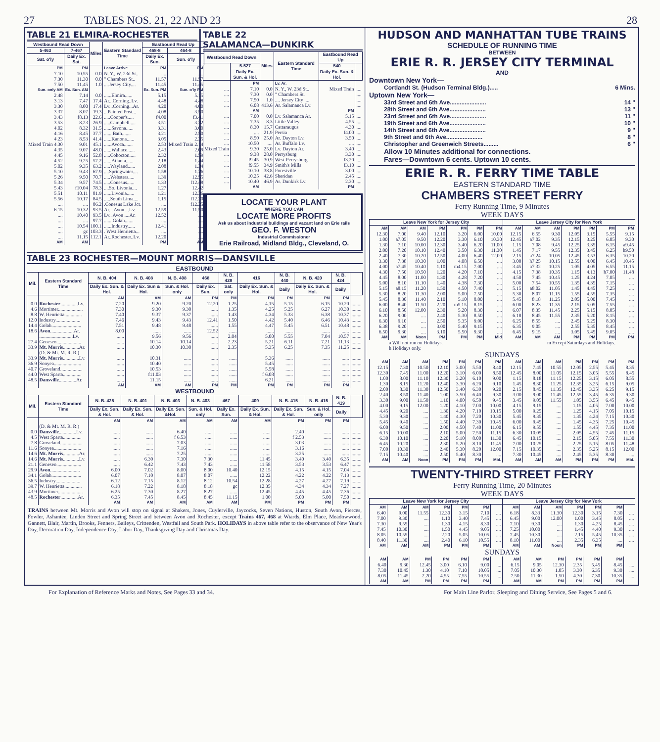27 TABLES NOS. 21, 22 AND 23 28
TABLE 21 ELMIRA-ROCHESTER
| Westbound Read Down | | Miles | Eastern Standard Time | Eastbound Read Up | |
| --- | --- | --- | --- | --- | --- |
| 5-463 | 7-467 | | | 468-8 | 464-8 |
| Sat. o'ly | Daily Ex. Sat. | | | Daily Ex. Sun. | Sun. o'ly |
| PM | PM | | Leave Arrive | PM | PM |
| 7.10 | 10.55 | 0.0 | N. Y., W. 23d St.. | .... | .... |
| 7.30 | 11.30 | 0.0 | " Chambers St.. | 11.57 | 11.57 |
| 7.50 | 11.45 | 1.0 | ....Jersey City.... | 11.45 | 11.45 |
| Sun. only AM | Ex. Sun. AM | | | Ex. Sun. PM | Sun. o'ly PM |
| 2.48 | 7.14 | 0.0 | ......Elmira...... | 5.15 | 5.15 |
| 3.13 | 7.47 | 17.4 | Ar...Corning..Lv. | 4.48 | 4.48 |
| 3.30 | 8.00 | 17.4 | Lv...Corning...Ar. | 4.20 | 4.00 |
| 3.37 | 8.07 | 19.3 | ...Painted Post... | 4.08 | 3.50 |
| 3.43 | f8.13 | 22.6 | .....Cooper's..... | f4.00 | f3.41 |
| 3.53 | 8.23 | 26.9 | .....Campbell..... | 3.51 | 3.32 |
| 4.02 | 8.32 | 31.5 | ......Savona...... | 3.31 | 3.00 |
| 4.16 | 8.45 | 37.7 | .......Bath....... | 3.21 | 2.50 |
| 4.23 | 8.53 | 41.4 | ......Kanona...... | 3.05 | 2.35 |
| Mixed Train 4.30 | 9.01 | 45.1 | ......Avoca....... | 2.53 | Mixed Train 2.14 |
| 4.35 | 9.07 | 48.0 | ......Wallace...... | 2.43 | 2.09 |
| 4.45 | 9.16 | 52.8 | .....Cohocton..... | 2.32 | 1.59 |
| 4.52 | 9.25 | 57.2 | ......Atlanta...... | 2.18 | 1.44 |
| 5.02 | 9.35 | 63.2 | .....Wayland...... | 2.08 | 1.34 |
| 5.10 | 9.43 | 67.9 | ....Springwater.... | 1.58 | 1.26 |
| 5.26 | 9.50 | 70.7 | .....Websters..... | 1.39 | 12.55 |
| 5.34 | 9.57 | 74.5 | .....Conesus...... | 1.33 | f12.48 |
| 5.43 | f10.04 | 78.3 | ....So. Livonia.... | 1.27 | 12.42 |
| 5.51 | 10.11 | 81.9 | ......Livonia...... | 1.21 | 12.36 |
| 5.56 | 10.17 | 84.5 | .....South Lima.... | 1.15 | f12.30 |
| .... | .... | 86.2 | .Conesus Lake Jct. | .... | f12.25 |
| 6.15 | 10.32 | 93.5 | Ar. . Avon . .Lv. | 12.59 | 11.50 |
| .... | 10.40 | 93.5 | Lv.. Avon ....Ar. | 12.52 | .... |
| .... | .... | 97.7 | .......Golah....... | .... | .... |
| .... | 10.54 | 100.1 | ......Industry...... | 12.41 | .... |
| .... | gc | 103.3 | . West Henrietta... | .... | .... |
| .... | 11.15 | 112.1 | Ar..Rochester..Lv. | 12.20 | .... |
| AM | AM | | | PM | AM |
TABLE 22
SALAMANCA—DUNKIRK
| Westbound Read Down | | Miles | Eastern Standard Time | Eastbound Read Up | |
| --- | --- | --- | --- | --- | --- |
| | 5-527 | | | 540 | |
| | Daily Ex. Sun. & Hol. | | | Daily Ex. Sun. & Hol. | |
| | PM | | Lv. Ar. | | |
| .... | 7.10 | 0.0 | N. Y., W. 23d St.. | Mixed Train | .... |
| .... | 7.30 | 0.0 | " Chambers St. | | .... |
| .... | 7.50 | 1.0 | .... Jersey City .... | | .... |
| .... | 6.08 | 413.6 | Ar. Salamanca Lv. | | .... |
| | AM | | | PM | |
| .... | 7.00 | 0.0 | Lv. Salamanca Ar. | 5.15 | .... |
| .... | 7.35 | 8.3 | Little Valley | 4.55 | .... |
| .... | 8.30 | 15.7 | Cattaraugus | 4.30 | .... |
| .... | .... | 21.9 | Persia | f4.00 | .... |
| .... | 8.50 | 25.0 | Ar. Dayton Lv. | 3.50 | .... |
| .... | 10.50 | .... | Ar. Buffalo Lv. | .... | .... |
| Mixed Train | 9.30 | 25.0 | Lv. Dayton Ar. | 3.40 | .... |
| .... | 9.38 | 28.0 | Perrysburg | 3.30 | .... |
| .... | f9.45 | 30.9 | West Perrysburg | f3.20 | .... |
| .... | f9.55 | 34.9 | Smith's Mills | f3.10 | .... |
| .... | 10.10 | 38.8 | Forestville | 3.00 | .... |
| .... | 10.25 | 42.6 | Sheridan | 2.45 | .... |
| .... | 10.40 | 46.9 | Ar. Dunkirk Lv. | 2.30 | .... |
| | AM | | | PM | |
LOCATE YOUR PLANT
WHERE YOU CAN
LOCATE MORE PROFITS
Ask us about industrial buildings and vacant land on Erie rails
GEO. F. WESTON
Industrial Commissioner
Erie Railroad, Midland Bldg., Cleveland, O.
TABLE 23 ROCHESTER—MOUNT MORRIS—DANSVILLE
EASTBOUND
| Mil. | Eastern Standard Time | N. B. 404 | N. B. 408 | N. B. 408 | 468 | N. B. 428 | 416 | N. B. 440 | N. B. 420 | N. B. 424 | |
| --- | --- | --- | --- | --- | --- | --- | --- | --- | --- | --- | --- |
| | | Daily Ex. Sun. & Hol. | Daily Ex. Sun & Hol. | Sun. & Hol. only | Daily Ex. Sun. | Sat. only | Daily Ex. Sun. & Hol. | Daily | Daily Ex. Sun. & Hol. | Daily | |
| | | AM | AM | AM | PM | PM | PM | PM | PM | PM | |
| 0.0 | Rochester ..............Lv. | 7.20 | 9.20 | 9.20 | 12.20 | 1.25 | 4.15 | 5.15 | 6.15 | 10.20 | ........ |
| 4.6 | Mortimer.................... | 7.30 | 9.30 | 9.30 | ...... | 1.35 | 4.25 | 5.25 | 6.27 | 10.30 | ........ |
| 8.8 | W. Henrietta.............. | 7.40 | 9.37 | 9.37 | ...... | 1.43 | 4.34 | 5.33 | 6.38 | 10.37 | ........ |
| 12.0 | Industry.................... | 7.46 | 9.43 | 9.43 | 12.41 | 1.50 | 4.42 | 5.40 | 6.46 | 10.43 | ........ |
| 14.4 | Golah........................ | 7.51 | 9.48 | 9.48 | ...... | 1.55 | 4.47 | 5.45 | 6.51 | 10.48 | ........ |
| 18.6 | Avon ...................Ar. | 8.00 | ...... | ...... | 12.52 | ...... | ...... | ...... | ...... | ...... | ........ |
| | ...........................Lv. | ...... | 9.56 | 9.56 | ...... | 2.04 | 5.00 | 5.55 | 7.04 | 10.57 | ........ |
| 27.4 | Geneseo.................... | ...... | 10.14 | 10.14 | ...... | 2.23 | 5.21 | 6.11 | 7.21 | 11.13 | ........ |
| 33.9 | Mt. Morris .............Ar. | ...... | 10.30 | 10.30 | ...... | 2.35 | 5.35 | 6.25 | 7.35 | 11.25 | ........ |
| | (D. & Mt. M. R. R.) | | | | | | | | | | |
| 33.9 | Mt. Morris .............Lv. | ...... | 10.31 | ...... | ...... | ...... | 5.36 | ...... | ...... | ...... | ........ |
| 36.9 | Sonyea...................... | ...... | 10.40 | ...... | ...... | ...... | 5.45 | ...... | ...... | ...... | ........ |
| 40.7 | Groveland.................. | ...... | 10.53 | ...... | ...... | ...... | 5.58 | ...... | ...... | ...... | ........ |
| 44.0 | West Sparta............... | ...... | f11.03 | ...... | ...... | ...... | f 6.08 | ...... | ...... | ...... | ........ |
| 48.5 | Dansville ..............Ar. | ...... | 11.15 | ...... | ...... | ...... | 6.21 | ...... | ...... | ...... | ........ |
| | | AM | AM | AM | PM | PM | PM | PM | PM | PM | |
WESTBOUND
| Mil. | Eastern Standard Time | N. B. 425 | N. B. 401 | N. B. 403 | N. B. 403 | 467 | 409 | N. B. 415 | N. B. 415 | N. B. 419 | |
| --- | --- | --- | --- | --- | --- | --- | --- | --- | --- | --- | --- |
| | | Daily Ex. Sun. & Hol. | Daily Ex. Sun. & Hol. | Daily Ex. Sun. &Hol. | Sun. & Hol. only | Daily Ex. Sun. | Daily Ex. Sun. & Hol. | Daily Ex. Sun. & Hol. | Sun. & Hol. only | Daily | |
| | | AM | AM | AM | AM | AM | AM | PM | PM | PM | |
| | (D. & Mt. M. R. R.) | | | | | | | | | | |
| 0.0 | Dansville ..............Lv. | ...... | ...... | 6.40 | ...... | ...... | ...... | 2.40 | ...... | ...... | ........ |
| 4.5 | West Sparta............... | ...... | ...... | f 6.53 | ...... | ...... | ...... | f 2.53 | ...... | ...... | ........ |
| 7.8 | Groveland.................. | ...... | ...... | 7.03 | ...... | ...... | ...... | 3.03 | ...... | ...... | ........ |
| 11.6 | Sonyea...................... | ...... | ...... | 7.16 | ...... | ...... | ...... | 3.16 | ...... | ...... | ........ |
| 14.6 | Mt. Morris .............Ar. | ...... | ...... | 7.25 | ...... | ...... | ...... | 3.25 | ...... | ...... | ........ |
| 14.6 | Mt. Morris .............Lv. | ...... | 6.30 | 7.30 | 7.30 | ...... | 11.45 | 3.40 | 3.40 | 6.35 | ........ |
| 21.1 | Geneseo.................... | ...... | 6.42 | 7.43 | 7.43 | ...... | 11.58 | 3.53 | 3.53 | 6.47 | ........ |
| 29.9 | Avon ........................ | 6.00 | 7.02 | 8.00 | 8.00 | 10.40 | 12.15 | 4.15 | 4.15 | 7.04 | ........ |
| 34.1 | Golah........................ | 6.07 | 7.10 | 8.07 | 8.07 | ...... | 12.22 | 4.22 | 4.22 | 7.13 | ........ |
| 36.5 | Industry.................... | 6.12 | 7.15 | 8.12 | 8.12 | 10.54 | 12.28 | 4.27 | 4.27 | 7.19 | ........ |
| 39.7 | W. Henrietta.............. | 6.18 | 7.22 | 8.18 | 8.18 | gc | 12.35 | 4.34 | 4.34 | 7.27 | ........ |
| 43.9 | Mortimer.................... | 6.25 | 7.30 | 8.27 | 8.27 | ...... | 12.45 | 4.45 | 4.45 | 7.36 | ........ |
| 48.5 | Rochester ..............Ar. | 6.35 | 7.45 | 8.45 | 8.45 | 11.15 | 1.00 | 5.00 | 5.00 | 7.50 | ........ |
| | | AM | AM | AM | AM | AM | PM | PM | PM | PM | |
TRAINS between Mt. Morris and Avon will stop on signal at Shakers, Jones, Cuylerville, Jaycocks, Seven Nations, Huston, South Avon, Pierces, Fowler, Ashantee, Linden Street and Spring Street and between Avon and Rochester, except Trains 467, 468 at Wiards, Elm Place, Meadowwood, Gannett, Blair, Martin, Brooks, Fenners, Baileys, Crittenden, Westfall and South Park. HOLIDAYS in above table refer to the observance of New Year's Day, Decoration Day, Independence Day, Labor Day, Thanksgiving Day and Christmas Day.
HUDSON AND MANHATTAN TUBE TRAINS
SCHEDULE OF RUNNING TIME
BETWEEN
ERIE R. R. JERSEY CITY TERMINAL
AND
Downtown New York—
Cortlandt St. (Hudson Terminal Bldg.)..... 6 Mins.
Uptown New York—
33rd Street and 6th Ave...................... 14 "
28th Street and 6th Ave...................... 13 "
23rd Street and 6th Ave...................... 11 "
19th Street and 6th Ave...................... 10 "
14th Street and 6th Ave...................... 9 "
9th Street and 6th Ave...................... 8 "
Christopher and Greenwich Streets......... 6 "
Allow 10 Minutes additional for connections.
Fares—Downtown 6 cents. Uptown 10 cents.
ERIE R. R. FERRY TIME TABLE
EASTERN STANDARD TIME
CHAMBERS STREET FERRY
Ferry Running Time, 9 Minutes
WEEK DAYS
| Leave New York for Jersey City | | | | | | | Leave Jersey City for New York | | | | | | |
| --- | --- | --- | --- | --- | --- | --- | --- | --- | --- | --- | --- | --- | --- |
| AM | AM | AM | PM | PM | PM | PM | AM | AM | AM | PM | PM | PM | PM |
| 12.30 | 7.00 | 9.40 | 12.10 | 3.20 | 6.00 | 10.00 | 12.15 | 6.55 | 9.30 | 12.05 | 3.15 | 5.55 | 9.15 |
| 1.00 | a7.05 | 9.50 | 12.20 | 3.30 | 6.10 | 10.30 | 12.45 | a7.02 | 9.35 | 12.15 | 3.25 | 6.05 | 9.30 |
| 1.30 | 7.10 | 10.00 | 12.30 | 3.40 | 6.20 | 11.00 | 1.15 | 7.08 | 9.45 | 12.25 | 3.35 | 6.15 | a9.45 |
| 2.00 | 7.20 | 10.10 | 12.40 | 3.50 | 6.30 | 11.30 | 1.45 | 7.17 | 9.55 | 12.35 | 3.45 | 6.25 | h9.50 |
| 2.40 | 7.30 | 10.20 | 12.50 | 4.00 | 6.40 | 12.00 | 2.15 | a7.24 | 10.05 | 12.45 | 3.53 | 6.35 | 10.20 |
| 3.30 | 7.38 | 10.30 | 1.00 | 4.08 | 6.50 | .... | 3.00 | h7.25 | 10.15 | 12.55 | 4.00 | 6.45 | 10.45 |
| 4.00 | a7.45 | 10.40 | 1.10 | m4.15 | 7.00 | .... | 3.45 | a7.32 | 10.25 | 1.05 | 4.05 | 6.55 | 11.15 |
| 4.30 | 7.50 | 10.50 | 1.20 | 4.20 | 7.10 | .... | 4.15 | 7.38 | 10.35 | 1.15 | 4.13 | h7.00 | 11.48 |
| 4.45 | 8.00 | 11.00 | 1.30 | 4.28 | 7.20 | .... | 4.50 | 7.45 | 10.45 | 1.25 | 4.24 | 7.05 | .... |
| 5.00 | 8.10 | 11.10 | 1.40 | 4.38 | 7.30 | .... | 5.00 | 7.54 | 10.55 | 1.35 | 4.35 | 7.15 | .... |
| 5.15 | a8.15 | 11.20 | 1.50 | 4.50 | 7.40 | .... | 5.15 | a8.02 | 11.05 | 1.45 | 4.45 | 7.25 | .... |
| 5.30 | 8.20 | 11.30 | 2.00 | 5.00 | 7.50 | .... | 5.30 | 8.07 | 11.15 | 1.55 | 4.55 | 7.35 | .... |
| 5.45 | 8.30 | 11.40 | 2.10 | 5.10 | 8.00 | .... | 5.45 | 8.18 | 11.25 | 2.05 | 5.00 | 7.45 | .... |
| 6.00 | 8.40 | 11.50 | 2.20 | m5.15 | 8.15 | .... | 6.00 | 8.23 | 11.35 | 2.15 | 5.05 | 7.55 | .... |
| 6.10 | 8.50 | 12.00 | 2.30 | 5.20 | 8.30 | .... | 6.07 | 8.35 | 11.45 | 2.25 | 5.15 | 8.05 | .... |
| 6.20 | 9.00 | .... | 2.40 | 5.30 | 8.50 | .... | 6.18 | 8.45 | 11.55 | 2.35 | 5.20 | 8.15 | .... |
| 6.30 | 9.10 | .... | 2.50 | 5.35 | 9.00 | .... | 6.25 | 8.55 | .... | 2.45 | 5.25 | 8.30 | .... |
| 6.38 | 9.20 | .... | 3.00 | 5.40 | 9.15 | .... | 6.35 | 9.05 | .... | 2.55 | 5.35 | 8.45 | .... |
| 6.50 | 9.30 | .... | 3.10 | 5.50 | 9.30 | .... | 6.45 | 9.15 | .... | 3.05 | 5.45 | 9.05 | .... |
| AM | AM | Noon | PM | PM | PM | Mid | AM | AM | AM | PM | PM | PM | PM |
a Will not run on Holidays.
h Holidays only. m Except Saturdays and Holidays.
SUNDAYS
| AM | AM | AM | PM | PM | PM | PM | AM | AM | AM | PM | PM | PM | PM |
| 12.15 | 7.30 | 10.50 | 12.10 | 3.00 | 5.50 | 8.40 | 12.15 | 7.45 | 10.55 | 12.05 | 2.55 | 5.45 | 8.35 |
| 12.30 | 7.45 | 11.00 | 12.20 | 3.10 | 6.00 | 8.50 | 12.45 | 8.00 | 11.05 | 12.15 | 3.05 | 5.55 | 8.45 |
| 1.00 | 8.00 | 11.10 | 12.30 | 3.20 | 6.10 | 9.00 | 1.15 | 8.18 | 11.15 | 12.25 | 3.15 | 6.05 | 8.55 |
| 1.30 | 8.15 | 11.20 | 12.40 | 3.30 | 6.20 | 9.10 | 1.45 | 8.30 | 11.25 | 12.35 | 3.25 | 6.15 | 9.05 |
| 2.00 | 8.30 | 11.30 | 12.50 | 3.40 | 6.30 | 9.20 | 2.15 | 8.45 | 11.35 | 12.45 | 3.35 | 6.25 | 9.15 |
| 2.40 | 8.50 | 11.40 | 1.00 | 3.50 | 6.40 | 9.30 | 3.00 | 9.00 | 11.45 | 12.55 | 3.45 | 6.35 | 9.30 |
| 3.30 | 9.00 | 11.50 | 1.10 | 4.00 | 6.50 | 9.45 | 3.45 | 9.05 | 11.55 | 1.05 | 3.55 | 6.45 | 9.45 |
| 4.00 | 9.15 | 12.00 | 1.20 | 4.10 | 7.00 | 10.00 | 4.15 | 9.15 | .... | 1.15 | 4.05 | 7.00 | 10.00 |
| 4.45 | 9.20 | .... | 1.30 | 4.20 | 7.10 | 10.15 | 5.00 | 9.25 | .... | 1.25 | 4.15 | 7.05 | 10.15 |
| 5.30 | 9.30 | .... | 1.40 | 4.30 | 7.20 | 10.30 | 5.45 | 9.35 | .... | 1.35 | 4.24 | 7.15 | 10.30 |
| 5.45 | 9.40 | .... | 1.50 | 4.40 | 7.30 | 10.45 | 6.00 | 9.45 | .... | 1.45 | 4.35 | 7.25 | 10.45 |
| 6.00 | 9.50 | .... | 2.00 | 4.50 | 7.40 | 11.00 | 6.15 | 9.55 | .... | 1.55 | 4.45 | 7.35 | 11.00 |
| 6.15 | 10.00 | .... | 2.10 | 5.00 | 7.50 | 11.15 | 6.30 | 10.05 | .... | 2.05 | 4.55 | 7.45 | 11.15 |
| 6.30 | 10.10 | .... | 2.20 | 5.10 | 8.00 | 11.30 | 6.45 | 10.15 | .... | 2.15 | 5.05 | 7.55 | 11.30 |
| 6.45 | 10.20 | .... | 2.30 | 5.20 | 8.10 | 11.45 | 7.00 | 10.25 | .... | 2.25 | 5.15 | 8.05 | 11.48 |
| 7.00 | 10.30 | .... | 2.40 | 5.30 | 8.20 | 12.00 | 7.15 | 10.35 | .... | 2.35 | 5.25 | 8.15 | 12.00 |
| 7.15 | 10.40 | .... | 2.50 | 5.40 | 8.30 | .... | 7.30 | 10.45 | .... | 2.45 | 5.35 | 8.30 | .... |
| AM | AM | Noon | PM | PM | PM | Mid. | AM | AM | AM | PM | PM | PM | Mid. |
TWENTY-THIRD STREET FERRY
Ferry Running Time, 20 Minutes
WEEK DAYS
| Leave New York for Jersey City | | | | | | | Leave Jersey City for New York | | | | | | |
| --- | --- | --- | --- | --- | --- | --- | --- | --- | --- | --- | --- | --- | --- |
| AM | AM | AM | PM | PM | PM | | AM | AM | AM | PM | PM | PM | |
| 6.40 | 9.00 | 11.55 | 12.30 | 3.15 | 7.10 | .... | 6.18 | 8.33 | 11.30 | 12.30 | 3.15 | 7.30 | .... |
| 7.00 | 9.30 | .... | 1.10 | 3.40 | 7.45 | .... | 6.45 | 9.00 | 12.00 | 1.00 | 3.45 | 8.05 | .... |
| 7.30 | 9.55 | .... | 1.30 | 4.15 | 8.30 | .... | 7.10 | 9.30 | .... | 1.30 | 4.25 | 8.45 | .... |
| 7.45 | 10.30 | .... | 1.50 | 4.45 | 9.05 | .... | 7.25 | 10.00 | .... | 1.45 | 4.40 | 9.30 | .... |
| 8.05 | 10.55 | .... | 2.20 | 5.05 | 10.05 | .... | 7.45 | 10.30 | .... | 2.15 | 5.45 | 10.35 | .... |
| 8.40 | 11.30 | .... | 2.40 | 6.10 | 10.55 | .... | 8.10 | 11.00 | .... | 2.35 | 6.35 | .... | .... |
| AM | AM | AM | PM | PM | PM | | AM | AM | Noon | PM | PM | PM | |
SUNDAYS
| AM | AM | PM | PM | PM | PM | | AM | AM | PM | PM | PM | PM | |
| 6.40 | 9.30 | 12.45 | 3.00 | 6.10 | 9.00 | .... | 6.15 | 9.05 | 12.30 | 2.35 | 5.45 | 8.45 | .... |
| 7.30 | 10.45 | 1.30 | 4.10 | 7.10 | 10.05 | .... | 7.05 | 10.30 | 1.05 | 3.30 | 6.35 | 9.30 | .... |
| 8.05 | 11.45 | 2.20 | 4.55 | 7.55 | 10.55 | .... | 7.50 | 11.30 | 1.50 | 4.30 | 7.30 | 10.35 | .... |
| AM | AM | PM | PM | PM | PM | | AM | AM | PM | PM | PM | PM | |
For Explanation of Reference Marks and Notes, See Pages 33 and 34. For Main Line Parlor, Sleeping and Dining Service, See Pages 5 and 6.